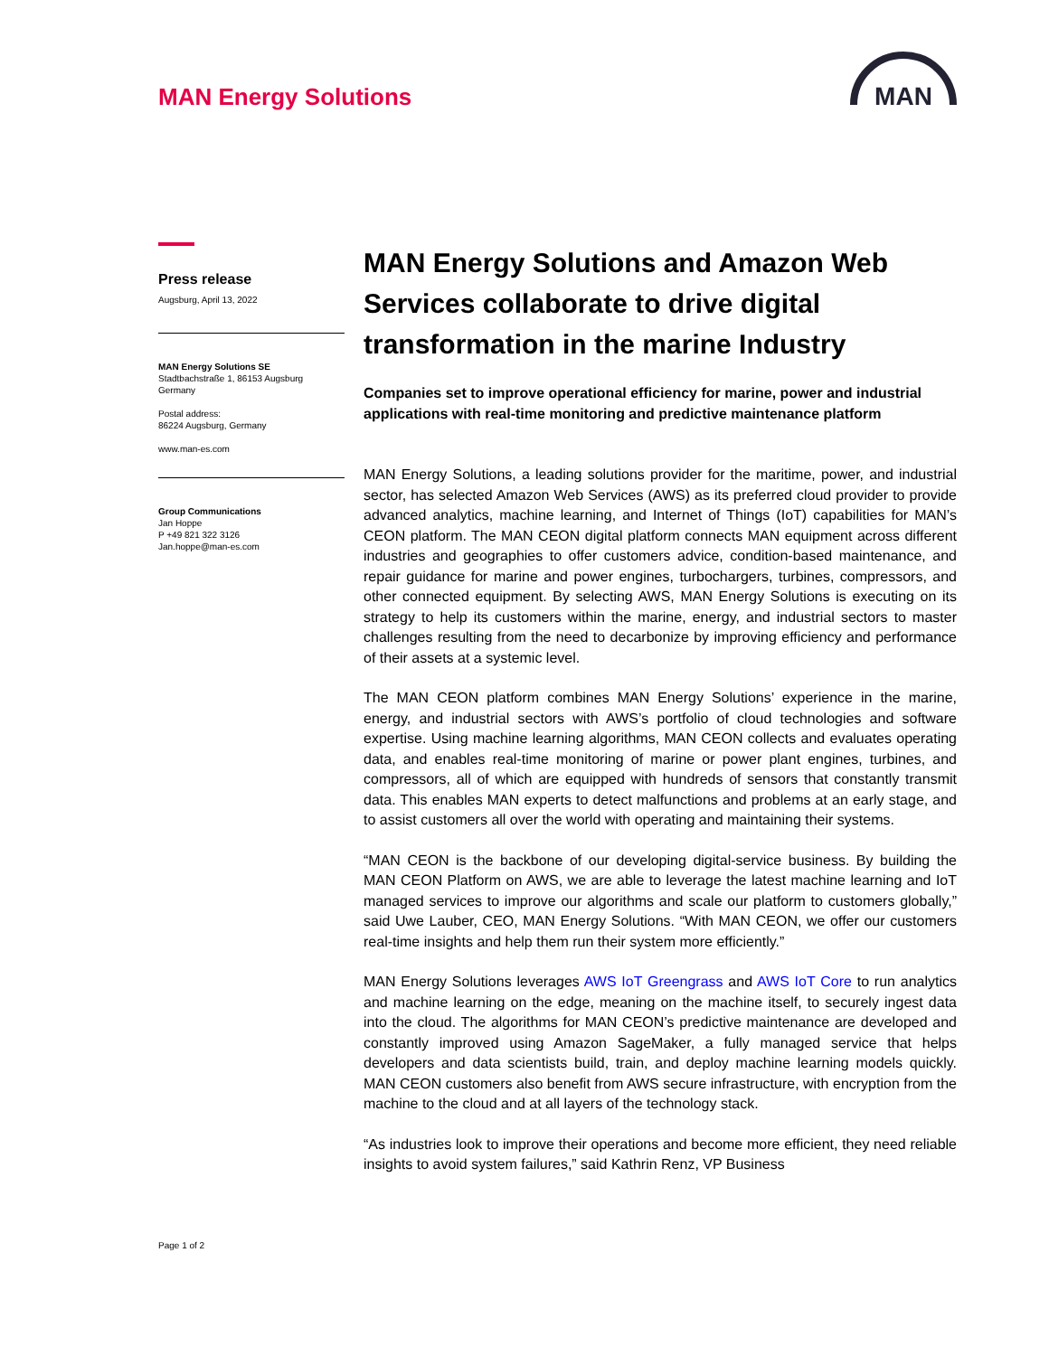MAN Energy Solutions
MAN
Press release
Augsburg, April 13, 2022
MAN Energy Solutions SE
Stadtbachstraße 1, 86153 Augsburg
Germany
Postal address:
86224 Augsburg, Germany
www.man-es.com
Group Communications
Jan Hoppe
P +49 821 322 3126
Jan.hoppe@man-es.com
Page 1 of 2
MAN Energy Solutions and Amazon Web Services collaborate to drive digital transformation in the marine Industry
Companies set to improve operational efficiency for marine, power and industrial applications with real-time monitoring and predictive maintenance platform
MAN Energy Solutions, a leading solutions provider for the maritime, power, and industrial sector, has selected Amazon Web Services (AWS) as its preferred cloud provider to provide advanced analytics, machine learning, and Internet of Things (IoT) capabilities for MAN’s CEON platform. The MAN CEON digital platform connects MAN equipment across different industries and geographies to offer customers advice, condition-based maintenance, and repair guidance for marine and power engines, turbochargers, turbines, compressors, and other connected equipment. By selecting AWS, MAN Energy Solutions is executing on its strategy to help its customers within the marine, energy, and industrial sectors to master challenges resulting from the need to decarbonize by improving efficiency and performance of their assets at a systemic level.
The MAN CEON platform combines MAN Energy Solutions’ experience in the marine, energy, and industrial sectors with AWS’s portfolio of cloud technologies and software expertise. Using machine learning algorithms, MAN CEON collects and evaluates operating data, and enables real-time monitoring of marine or power plant engines, turbines, and compressors, all of which are equipped with hundreds of sensors that constantly transmit data. This enables MAN experts to detect malfunctions and problems at an early stage, and to assist customers all over the world with operating and maintaining their systems.
“MAN CEON is the backbone of our developing digital-service business. By building the MAN CEON Platform on AWS, we are able to leverage the latest machine learning and IoT managed services to improve our algorithms and scale our platform to customers globally,” said Uwe Lauber, CEO, MAN Energy Solutions. “With MAN CEON, we offer our customers real-time insights and help them run their system more efficiently.”
MAN Energy Solutions leverages AWS IoT Greengrass and AWS IoT Core to run analytics and machine learning on the edge, meaning on the machine itself, to securely ingest data into the cloud. The algorithms for MAN CEON’s predictive maintenance are developed and constantly improved using Amazon SageMaker, a fully managed service that helps developers and data scientists build, train, and deploy machine learning models quickly. MAN CEON customers also benefit from AWS secure infrastructure, with encryption from the machine to the cloud and at all layers of the technology stack.
“As industries look to improve their operations and become more efficient, they need reliable insights to avoid system failures,” said Kathrin Renz, VP Business